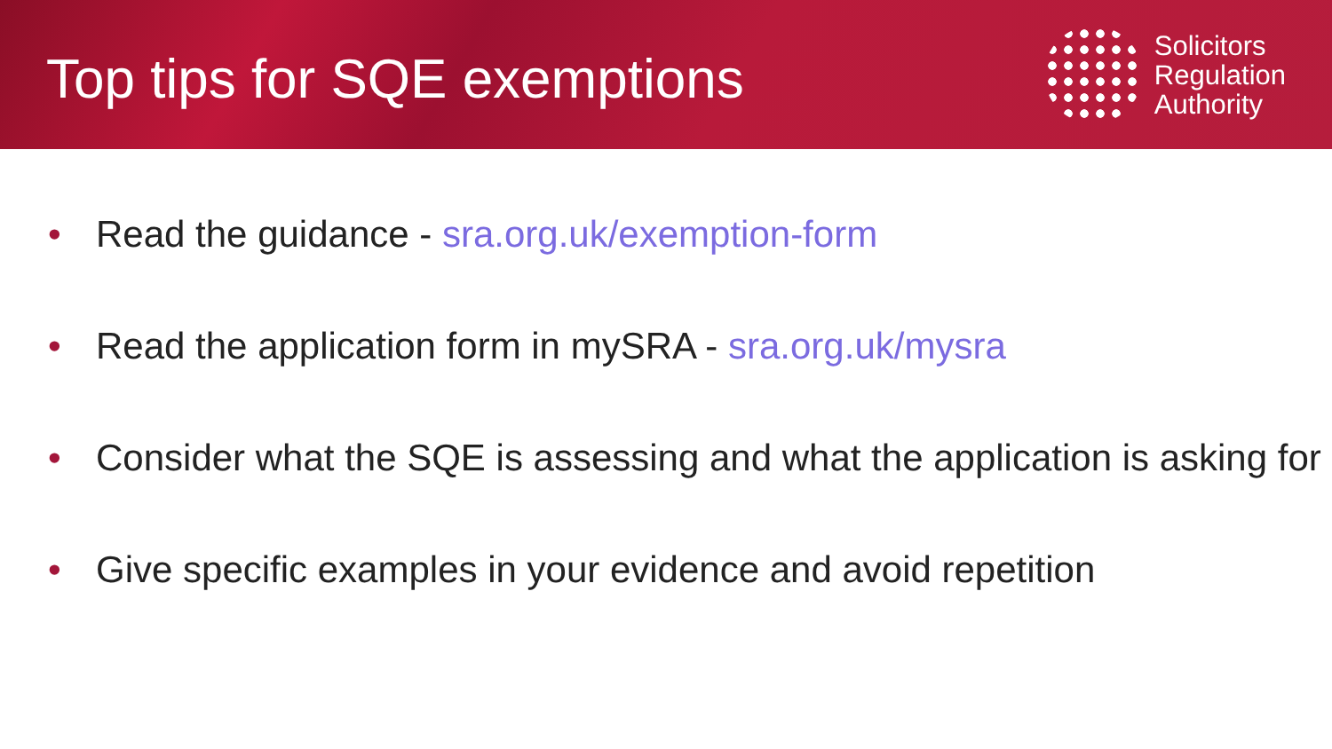Top tips for SQE exemptions
Solicitors
Regulation
Authority
• Read the guidance - sra.org.uk/exemption-form
• Read the application form in mySRA - sra.org.uk/mysra
• Consider what the SQE is assessing and what the application is asking for
• Give specific examples in your evidence and avoid repetition